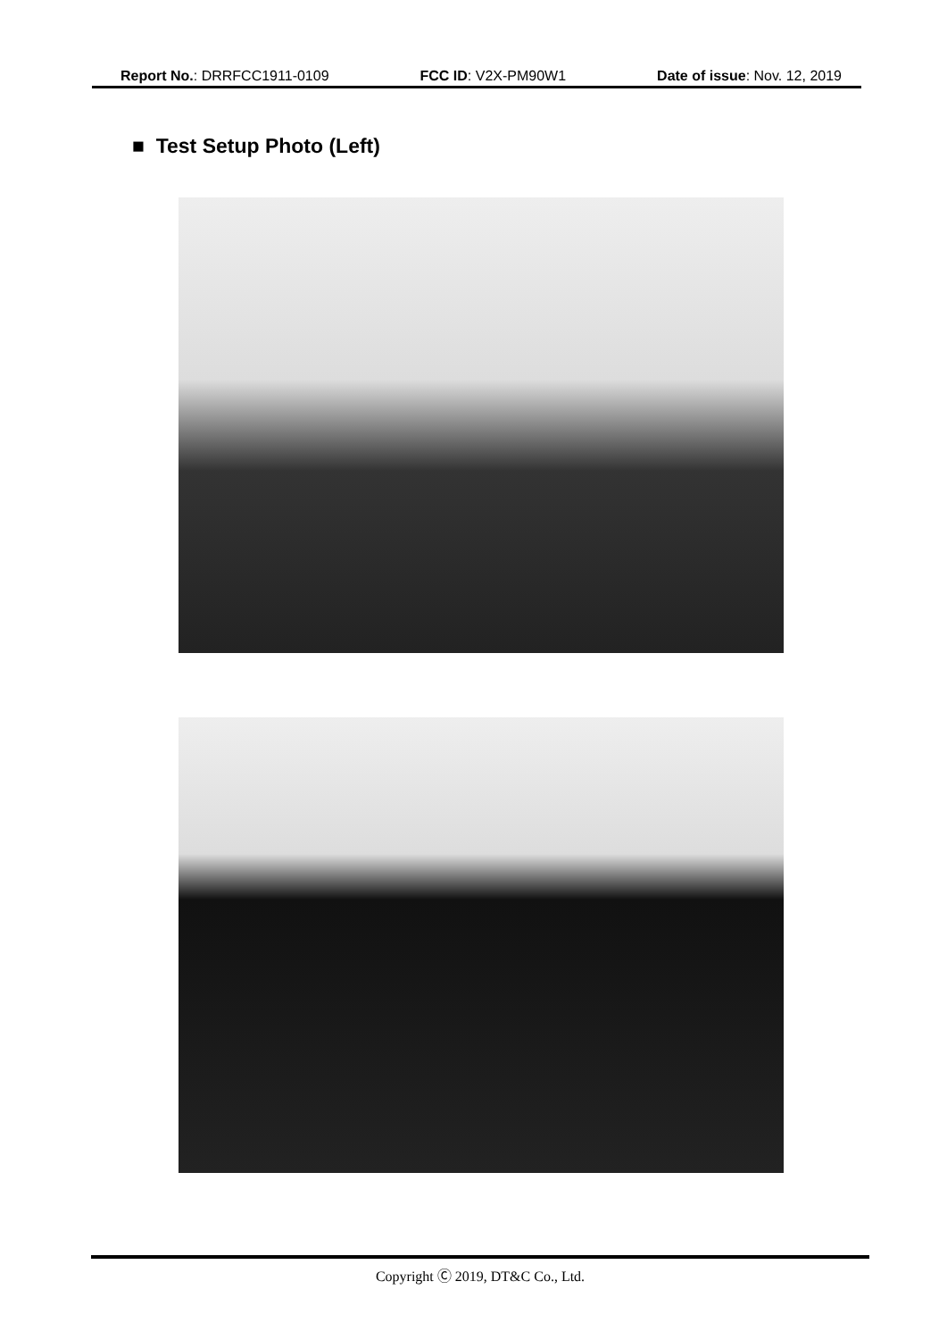Report No.: DRRFCC1911-0109 FCC ID: V2X-PM90W1 Date of issue: Nov. 12, 2019
■ Test Setup Photo (Left)
Copyright Ⓒ 2019, DT&C Co., Ltd.